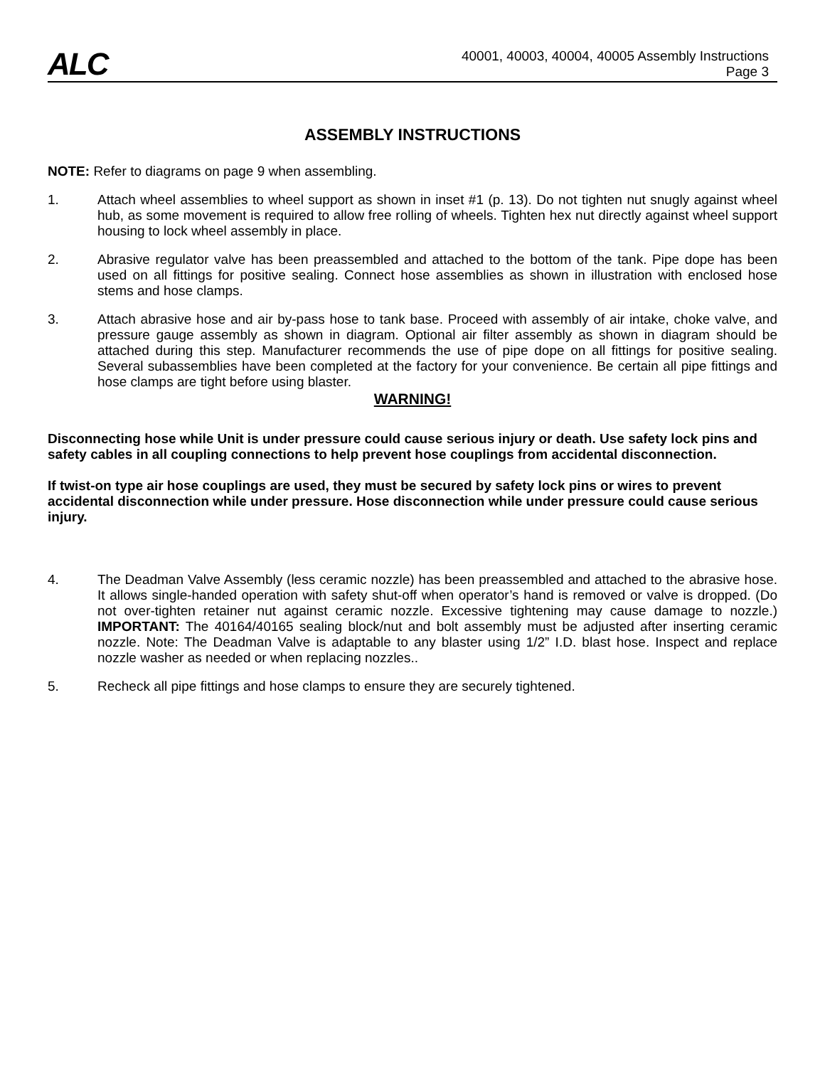ALC
40001, 40003, 40004, 40005 Assembly Instructions
Page 3
ASSEMBLY INSTRUCTIONS
NOTE: Refer to diagrams on page 9 when assembling.
1. Attach wheel assemblies to wheel support as shown in inset #1 (p. 13). Do not tighten nut snugly against wheel hub, as some movement is required to allow free rolling of wheels. Tighten hex nut directly against wheel support housing to lock wheel assembly in place.
2. Abrasive regulator valve has been preassembled and attached to the bottom of the tank. Pipe dope has been used on all fittings for positive sealing. Connect hose assemblies as shown in illustration with enclosed hose stems and hose clamps.
3. Attach abrasive hose and air by-pass hose to tank base. Proceed with assembly of air intake, choke valve, and pressure gauge assembly as shown in diagram. Optional air filter assembly as shown in diagram should be attached during this step. Manufacturer recommends the use of pipe dope on all fittings for positive sealing. Several subassemblies have been completed at the factory for your convenience. Be certain all pipe fittings and hose clamps are tight before using blaster.
WARNING!
Disconnecting hose while Unit is under pressure could cause serious injury or death. Use safety lock pins and safety cables in all coupling connections to help prevent hose couplings from accidental disconnection.
If twist-on type air hose couplings are used, they must be secured by safety lock pins or wires to prevent accidental disconnection while under pressure. Hose disconnection while under pressure could cause serious injury.
4. The Deadman Valve Assembly (less ceramic nozzle) has been preassembled and attached to the abrasive hose. It allows single-handed operation with safety shut-off when operator’s hand is removed or valve is dropped. (Do not over-tighten retainer nut against ceramic nozzle. Excessive tightening may cause damage to nozzle.) IMPORTANT: The 40164/40165 sealing block/nut and bolt assembly must be adjusted after inserting ceramic nozzle. Note: The Deadman Valve is adaptable to any blaster using 1/2” I.D. blast hose. Inspect and replace nozzle washer as needed or when replacing nozzles..
5. Recheck all pipe fittings and hose clamps to ensure they are securely tightened.